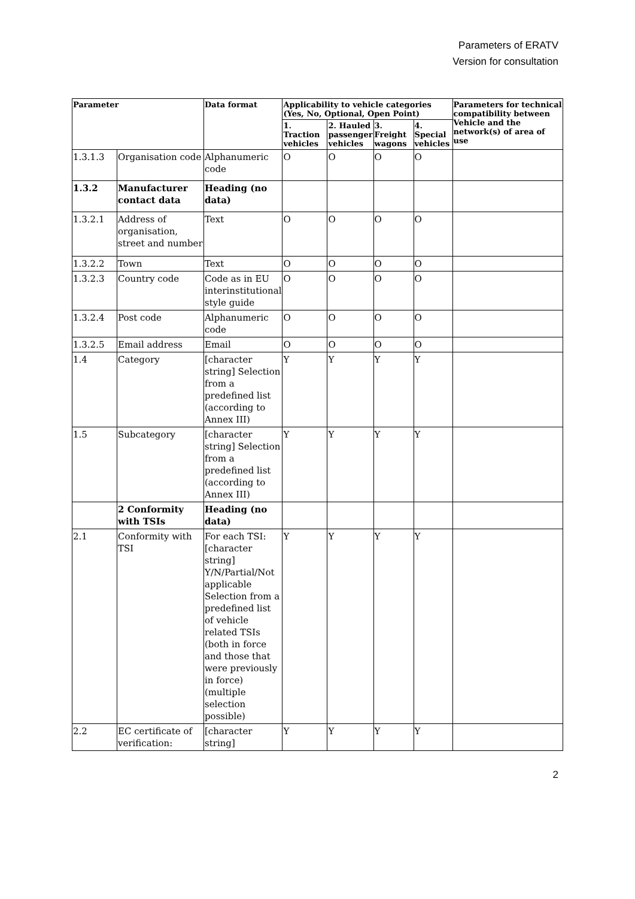Parameters of ERATV
Version for consultation
| Parameter | | Data format | Applicability to vehicle categories (Yes, No, Optional, Open Point) | | | | Parameters for technical compatibility between Vehicle and the network(s) of area of use |
| --- | --- | --- | --- | --- | --- | --- | --- |
| | | | 1. Traction vehicles | 2. Hauled passenger vehicles | 3. Freight wagons | 4. Special vehicles | |
| 1.3.1.3 | Organisation code | Alphanumeric code | O | O | O | O | |
| 1.3.2 | Manufacturer contact data | Heading (no data) | | | | | |
| 1.3.2.1 | Address of organisation, street and number | Text | O | O | O | O | |
| 1.3.2.2 | Town | Text | O | O | O | O | |
| 1.3.2.3 | Country code | Code as in EU interinstitutional style guide | O | O | O | O | |
| 1.3.2.4 | Post code | Alphanumeric code | O | O | O | O | |
| 1.3.2.5 | Email address | Email | O | O | O | O | |
| 1.4 | Category | [character string] Selection from a predefined list (according to Annex III) | Y | Y | Y | Y | |
| 1.5 | Subcategory | [character string] Selection from a predefined list (according to Annex III) | Y | Y | Y | Y | |
| | 2 Conformity with TSIs | Heading (no data) | | | | | |
| 2.1 | Conformity with TSI | For each TSI: [character string] Y/N/Partial/Not applicable Selection from a predefined list of vehicle related TSIs (both in force and those that were previously in force) (multiple selection possible) | Y | Y | Y | Y | |
| 2.2 | EC certificate of verification: | [character string] | Y | Y | Y | Y | |
2